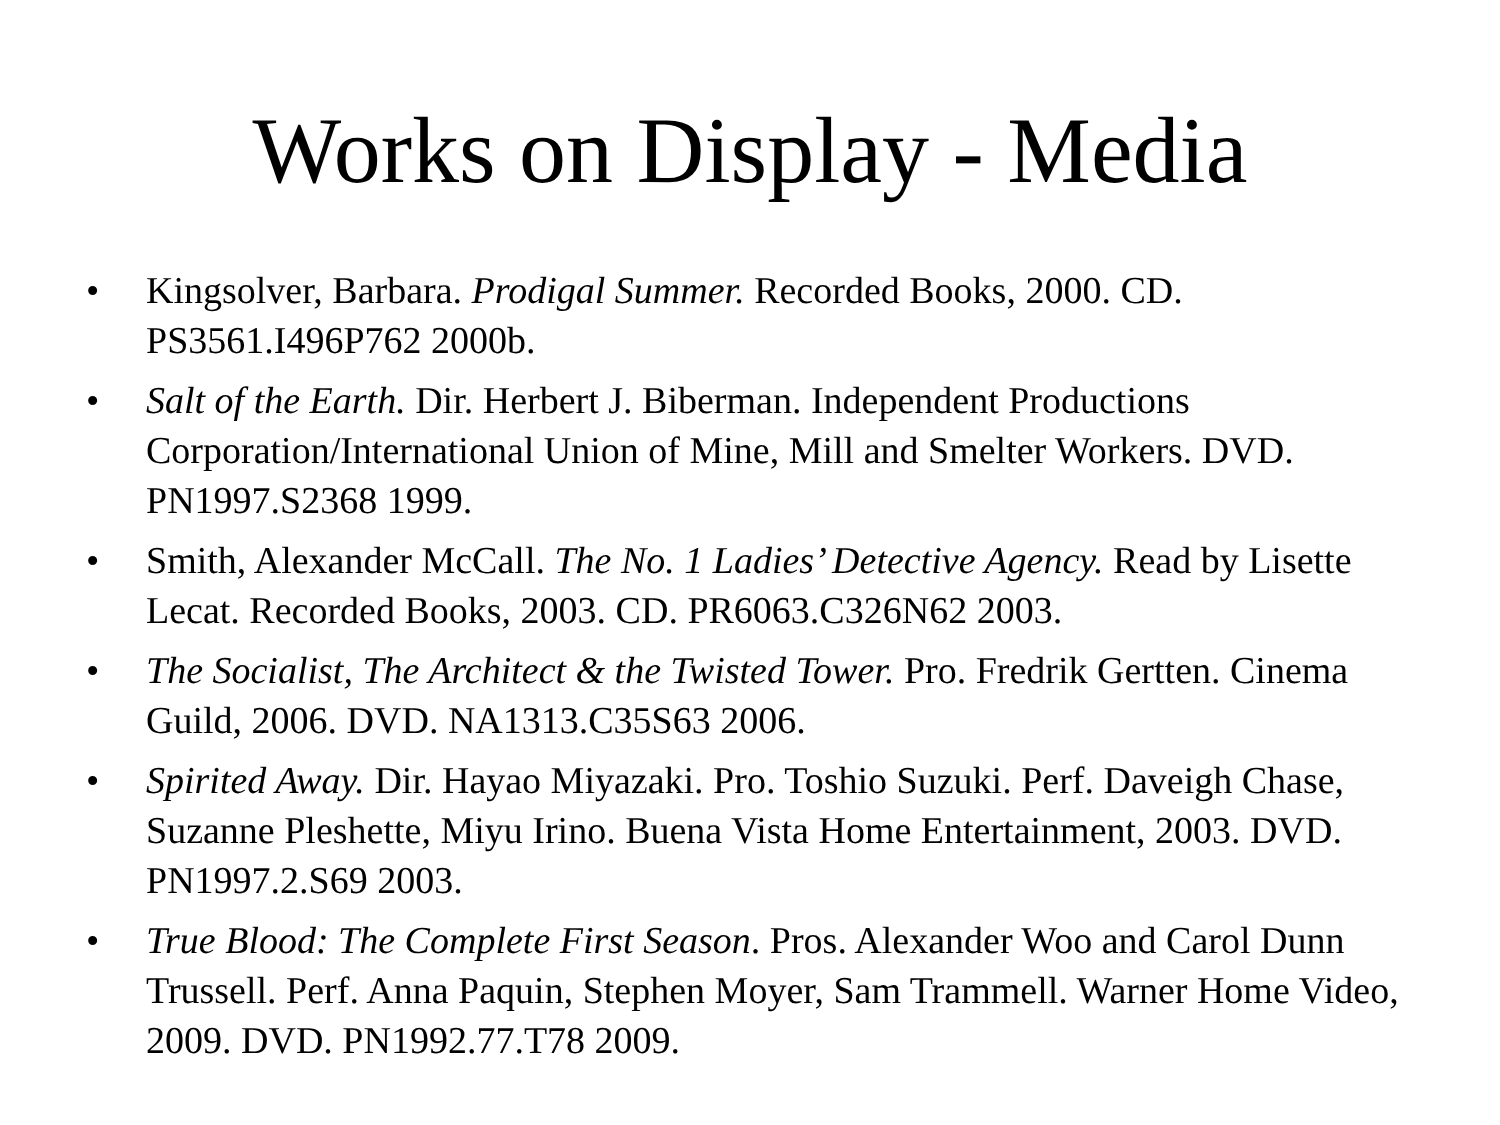Works on Display - Media
• Kingsolver, Barbara. Prodigal Summer. Recorded Books, 2000. CD. PS3561.I496P762 2000b.
• Salt of the Earth. Dir. Herbert J. Biberman. Independent Productions Corporation/International Union of Mine, Mill and Smelter Workers. DVD. PN1997.S2368 1999.
• Smith, Alexander McCall. The No. 1 Ladies’ Detective Agency. Read by Lisette Lecat. Recorded Books, 2003. CD. PR6063.C326N62 2003.
• The Socialist, The Architect & the Twisted Tower. Pro. Fredrik Gertten. Cinema Guild, 2006. DVD. NA1313.C35S63 2006.
• Spirited Away. Dir. Hayao Miyazaki. Pro. Toshio Suzuki. Perf. Daveigh Chase, Suzanne Pleshette, Miyu Irino. Buena Vista Home Entertainment, 2003. DVD. PN1997.2.S69 2003.
• True Blood: The Complete First Season. Pros. Alexander Woo and Carol Dunn Trussell. Perf. Anna Paquin, Stephen Moyer, Sam Trammell. Warner Home Video, 2009. DVD. PN1992.77.T78 2009.